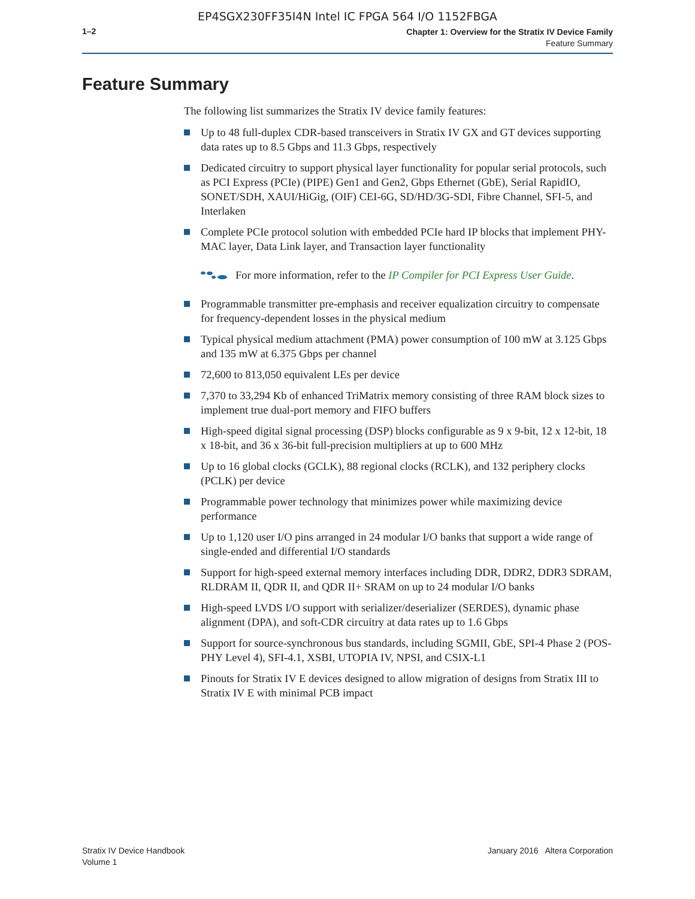EP4SGX230FF35I4N Intel IC FPGA 564 I/O 1152FBGA
1–2
Chapter 1: Overview for the Stratix IV Device Family
Feature Summary
Feature Summary
The following list summarizes the Stratix IV device family features:
Up to 48 full-duplex CDR-based transceivers in Stratix IV GX and GT devices supporting data rates up to 8.5 Gbps and 11.3 Gbps, respectively
Dedicated circuitry to support physical layer functionality for popular serial protocols, such as PCI Express (PCIe) (PIPE) Gen1 and Gen2, Gbps Ethernet (GbE), Serial RapidIO, SONET/SDH, XAUI/HiGig, (OIF) CEI-6G, SD/HD/3G-SDI, Fibre Channel, SFI-5, and Interlaken
Complete PCIe protocol solution with embedded PCIe hard IP blocks that implement PHY-MAC layer, Data Link layer, and Transaction layer functionality
For more information, refer to the IP Compiler for PCI Express User Guide.
Programmable transmitter pre-emphasis and receiver equalization circuitry to compensate for frequency-dependent losses in the physical medium
Typical physical medium attachment (PMA) power consumption of 100 mW at 3.125 Gbps and 135 mW at 6.375 Gbps per channel
72,600 to 813,050 equivalent LEs per device
7,370 to 33,294 Kb of enhanced TriMatrix memory consisting of three RAM block sizes to implement true dual-port memory and FIFO buffers
High-speed digital signal processing (DSP) blocks configurable as 9 x 9-bit, 12 x 12-bit, 18 x 18-bit, and 36 x 36-bit full-precision multipliers at up to 600 MHz
Up to 16 global clocks (GCLK), 88 regional clocks (RCLK), and 132 periphery clocks (PCLK) per device
Programmable power technology that minimizes power while maximizing device performance
Up to 1,120 user I/O pins arranged in 24 modular I/O banks that support a wide range of single-ended and differential I/O standards
Support for high-speed external memory interfaces including DDR, DDR2, DDR3 SDRAM, RLDRAM II, QDR II, and QDR II+ SRAM on up to 24 modular I/O banks
High-speed LVDS I/O support with serializer/deserializer (SERDES), dynamic phase alignment (DPA), and soft-CDR circuitry at data rates up to 1.6 Gbps
Support for source-synchronous bus standards, including SGMII, GbE, SPI-4 Phase 2 (POS-PHY Level 4), SFI-4.1, XSBI, UTOPIA IV, NPSI, and CSIX-L1
Pinouts for Stratix IV E devices designed to allow migration of designs from Stratix III to Stratix IV E with minimal PCB impact
Stratix IV Device Handbook
Volume 1
January 2016 Altera Corporation